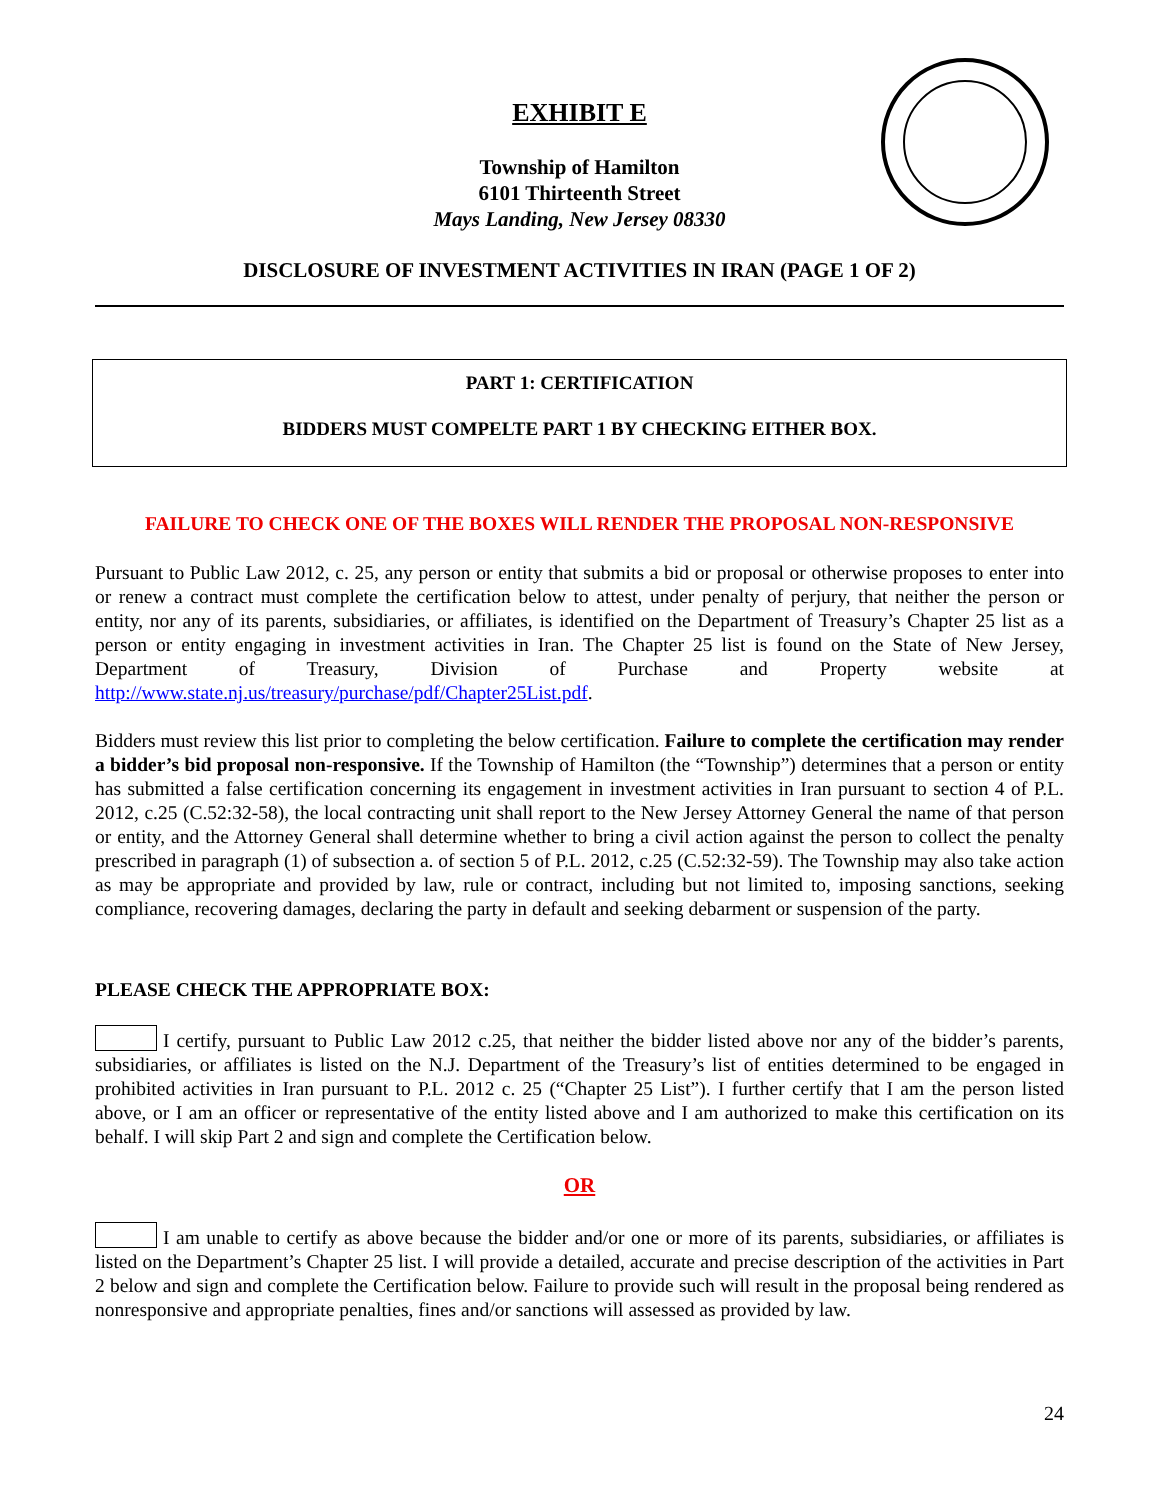EXHIBIT E
Township of Hamilton
6101 Thirteenth Street
Mays Landing, New Jersey 08330
DISCLOSURE OF INVESTMENT ACTIVITIES IN IRAN (PAGE 1 OF 2)
PART 1: CERTIFICATION
BIDDERS MUST COMPELTE PART 1 BY CHECKING EITHER BOX.
FAILURE TO CHECK ONE OF THE BOXES WILL RENDER THE PROPOSAL NON-RESPONSIVE
Pursuant to Public Law 2012, c. 25, any person or entity that submits a bid or proposal or otherwise proposes to enter into or renew a contract must complete the certification below to attest, under penalty of perjury, that neither the person or entity, nor any of its parents, subsidiaries, or affiliates, is identified on the Department of Treasury’s Chapter 25 list as a person or entity engaging in investment activities in Iran. The Chapter 25 list is found on the State of New Jersey, Department of Treasury, Division of Purchase and Property website at http://www.state.nj.us/treasury/purchase/pdf/Chapter25List.pdf.
Bidders must review this list prior to completing the below certification. Failure to complete the certification may render a bidder’s bid proposal non-responsive. If the Township of Hamilton (the “Township”) determines that a person or entity has submitted a false certification concerning its engagement in investment activities in Iran pursuant to section 4 of P.L. 2012, c.25 (C.52:32-58), the local contracting unit shall report to the New Jersey Attorney General the name of that person or entity, and the Attorney General shall determine whether to bring a civil action against the person to collect the penalty prescribed in paragraph (1) of subsection a. of section 5 of P.L. 2012, c.25 (C.52:32-59). The Township may also take action as may be appropriate and provided by law, rule or contract, including but not limited to, imposing sanctions, seeking compliance, recovering damages, declaring the party in default and seeking debarment or suspension of the party.
PLEASE CHECK THE APPROPRIATE BOX:
I certify, pursuant to Public Law 2012 c.25, that neither the bidder listed above nor any of the bidder’s parents, subsidiaries, or affiliates is listed on the N.J. Department of the Treasury’s list of entities determined to be engaged in prohibited activities in Iran pursuant to P.L. 2012 c. 25 (“Chapter 25 List”). I further certify that I am the person listed above, or I am an officer or representative of the entity listed above and I am authorized to make this certification on its behalf. I will skip Part 2 and sign and complete the Certification below.
OR
I am unable to certify as above because the bidder and/or one or more of its parents, subsidiaries, or affiliates is listed on the Department’s Chapter 25 list. I will provide a detailed, accurate and precise description of the activities in Part 2 below and sign and complete the Certification below. Failure to provide such will result in the proposal being rendered as nonresponsive and appropriate penalties, fines and/or sanctions will assessed as provided by law.
24